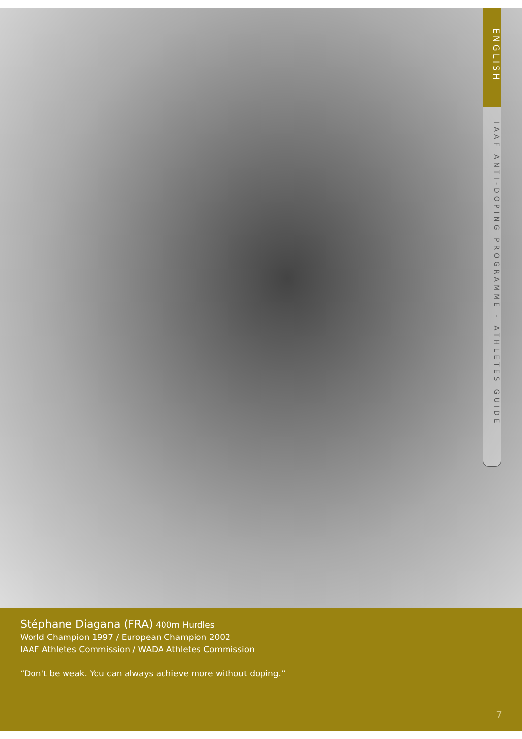ENGLISH
IAAF ANTI-DOPING PROGRAMME - ATHLETES GUIDE
Stéphane Diagana (FRA) 400m Hurdles
World Champion 1997 / European Champion 2002
IAAF Athletes Commission / WADA Athletes Commission
“Don't be weak. You can always achieve more without doping.”
7